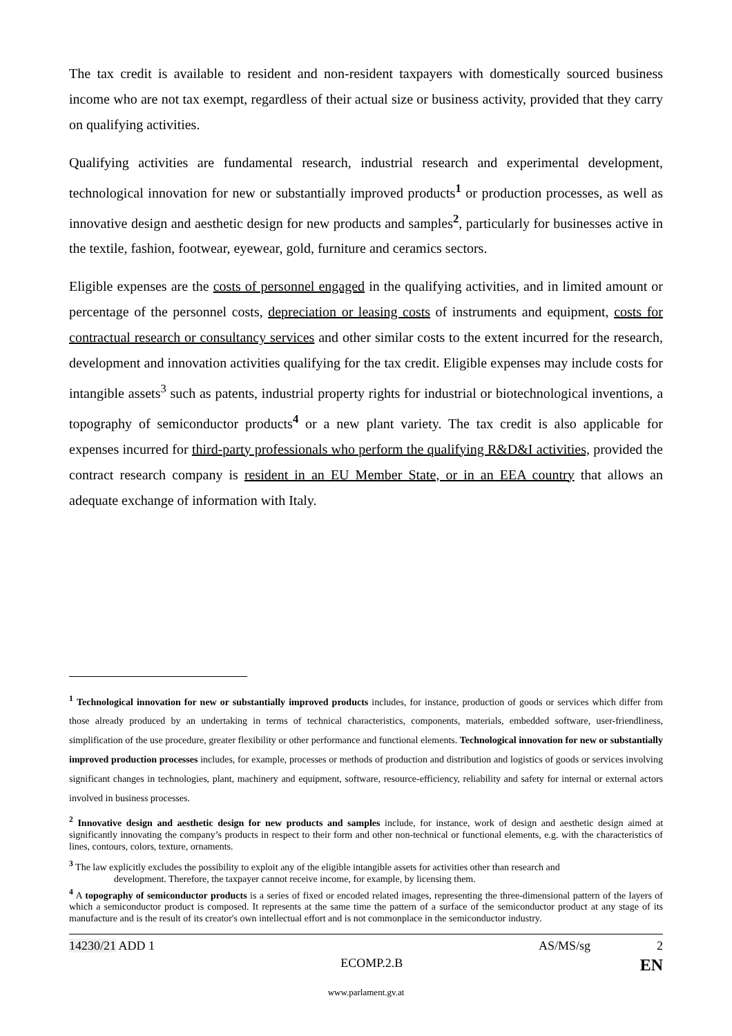The tax credit is available to resident and non-resident taxpayers with domestically sourced business income who are not tax exempt, regardless of their actual size or business activity, provided that they carry on qualifying activities.
Qualifying activities are fundamental research, industrial research and experimental development, technological innovation for new or substantially improved products<sup>1</sup> or production processes, as well as innovative design and aesthetic design for new products and samples<sup>2</sup>, particularly for businesses active in the textile, fashion, footwear, eyewear, gold, furniture and ceramics sectors.
Eligible expenses are the costs of personnel engaged in the qualifying activities, and in limited amount or percentage of the personnel costs, depreciation or leasing costs of instruments and equipment, costs for contractual research or consultancy services and other similar costs to the extent incurred for the research, development and innovation activities qualifying for the tax credit. Eligible expenses may include costs for intangible assets<sup>3</sup> such as patents, industrial property rights for industrial or biotechnological inventions, a topography of semiconductor products<sup>4</sup> or a new plant variety. The tax credit is also applicable for expenses incurred for third-party professionals who perform the qualifying R&D&I activities, provided the contract research company is resident in an EU Member State, or in an EEA country that allows an adequate exchange of information with Italy.
<sup>1</sup> Technological innovation for new or substantially improved products includes, for instance, production of goods or services which differ from those already produced by an undertaking in terms of technical characteristics, components, materials, embedded software, user-friendliness, simplification of the use procedure, greater flexibility or other performance and functional elements. Technological innovation for new or substantially improved production processes includes, for example, processes or methods of production and distribution and logistics of goods or services involving significant changes in technologies, plant, machinery and equipment, software, resource-efficiency, reliability and safety for internal or external actors involved in business processes.
<sup>2</sup> Innovative design and aesthetic design for new products and samples include, for instance, work of design and aesthetic design aimed at significantly innovating the company’s products in respect to their form and other non-technical or functional elements, e.g. with the characteristics of lines, contours, colors, texture, ornaments.
<sup>3</sup> The law explicitly excludes the possibility to exploit any of the eligible intangible assets for activities other than research and
development. Therefore, the taxpayer cannot receive income, for example, by licensing them.
<sup>4</sup> A topography of semiconductor products is a series of fixed or encoded related images, representing the three-dimensional pattern of the layers of which a semiconductor product is composed. It represents at the same time the pattern of a surface of the semiconductor product at any stage of its manufacture and is the result of its creator's own intellectual effort and is not commonplace in the semiconductor industry.
14230/21 ADD 1 AS/MS/sg 2
ECOMP.2.B EN
www.parlament.gv.at